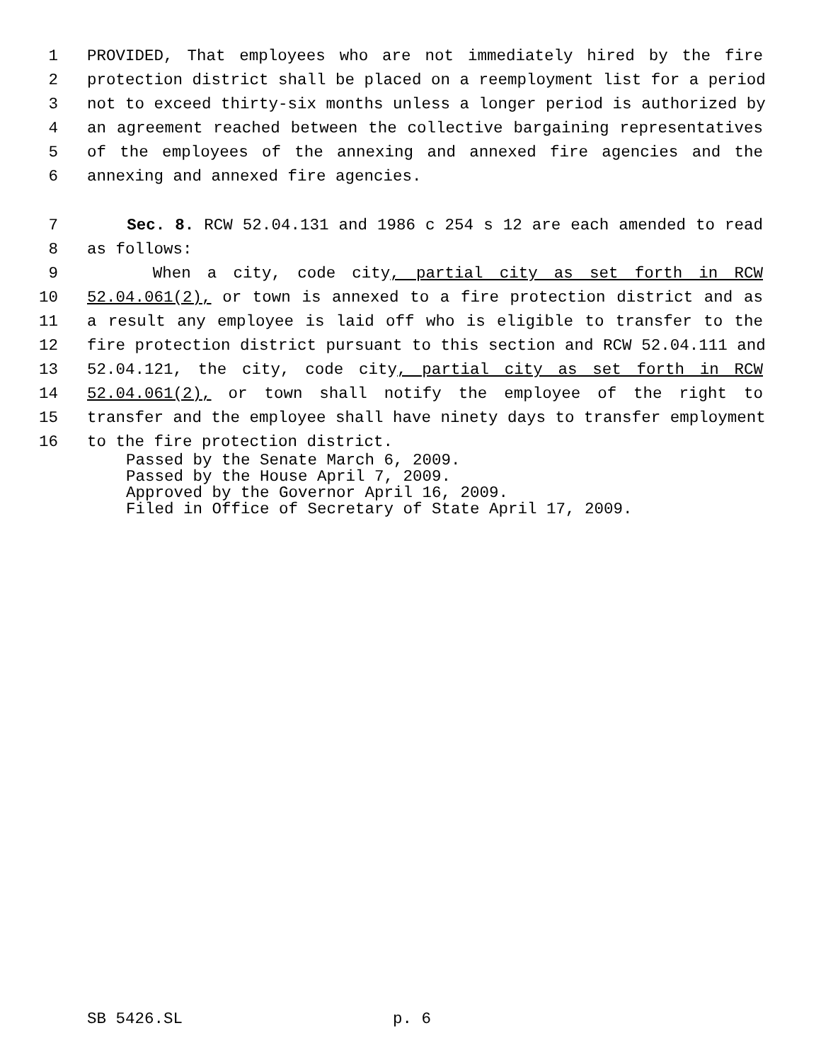1 PROVIDED, That employees who are not immediately hired by the fire
2 protection district shall be placed on a reemployment list for a period
3 not to exceed thirty-six months unless a longer period is authorized by
4 an agreement reached between the collective bargaining representatives
5 of the employees of the annexing and annexed fire agencies and the
6 annexing and annexed fire agencies.
7 Sec. 8. RCW 52.04.131 and 1986 c 254 s 12 are each amended to read
8 as follows:
9 When a city, code city, partial city as set forth in RCW
10 52.04.061(2), or town is annexed to a fire protection district and as
11 a result any employee is laid off who is eligible to transfer to the
12 fire protection district pursuant to this section and RCW 52.04.111 and
13 52.04.121, the city, code city, partial city as set forth in RCW
14 52.04.061(2), or town shall notify the employee of the right to
15 transfer and the employee shall have ninety days to transfer employment
16 to the fire protection district.
Passed by the Senate March 6, 2009.
Passed by the House April 7, 2009.
Approved by the Governor April 16, 2009.
Filed in Office of Secretary of State April 17, 2009.
SB 5426.SL p. 6